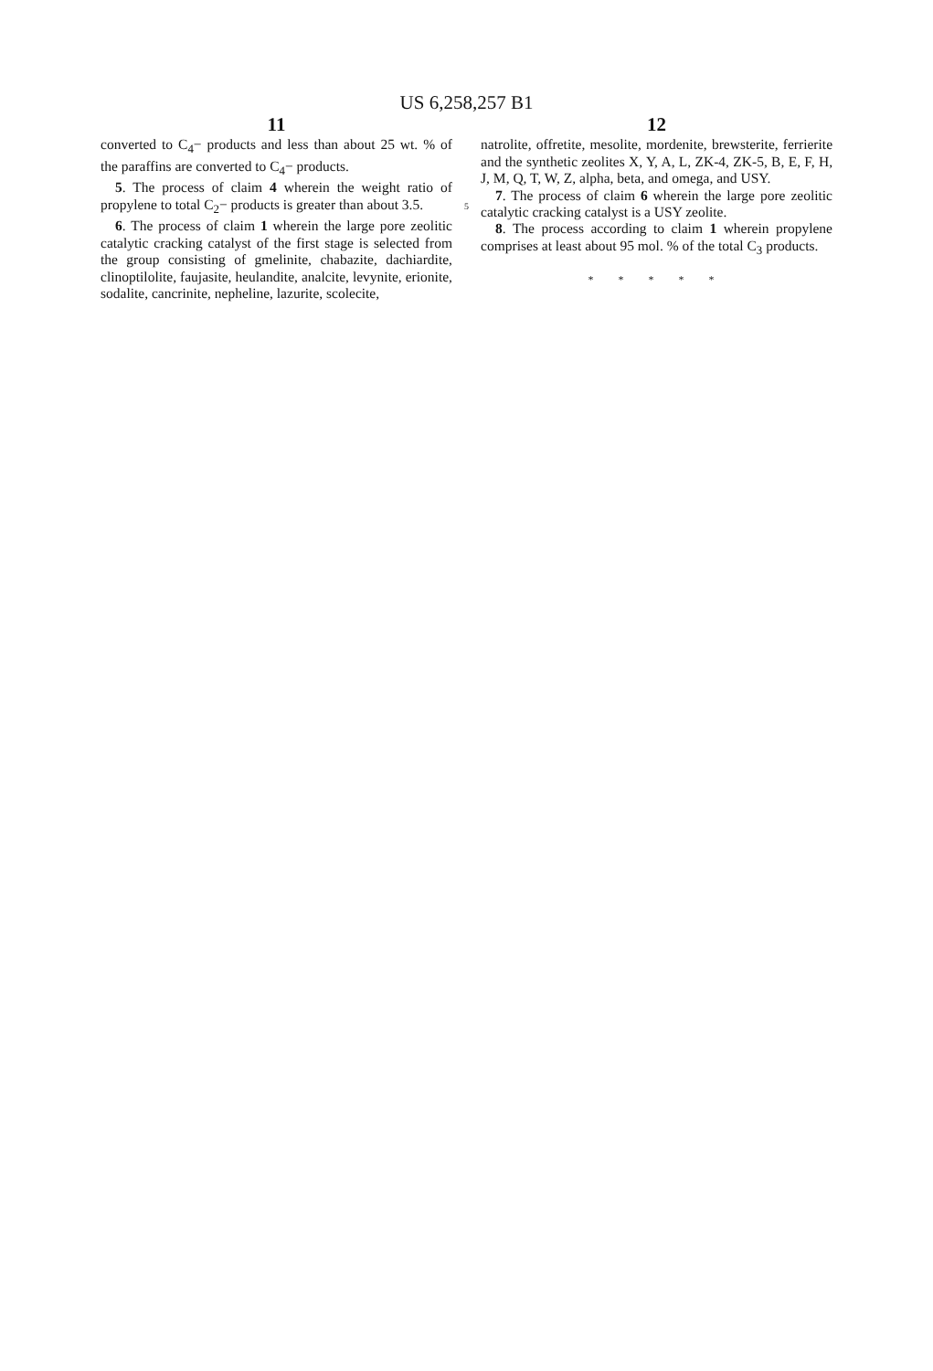US 6,258,257 B1
11
converted to C<sub>4</sub>− products and less than about 25 wt. % of the paraffins are converted to C<sub>4</sub>− products.
5. The process of claim 4 wherein the weight ratio of propylene to total C<sub>2</sub>− products is greater than about 3.5.
6. The process of claim 1 wherein the large pore zeolitic catalytic cracking catalyst of the first stage is selected from the group consisting of gmelinite, chabazite, dachiardite, clinoptilolite, faujasite, heulandite, analcite, levynite, erionite, sodalite, cancrinite, nepheline, lazurite, scolecite,
5
12
natrolite, offretite, mesolite, mordenite, brewsterite, ferrierite and the synthetic zeolites X, Y, A, L, ZK-4, ZK-5, B, E, F, H, J, M, Q, T, W, Z, alpha, beta, and omega, and USY.
7. The process of claim 6 wherein the large pore zeolitic catalytic cracking catalyst is a USY zeolite.
8. The process according to claim 1 wherein propylene comprises at least about 95 mol. % of the total C<sub>3</sub> products.
* * * * *